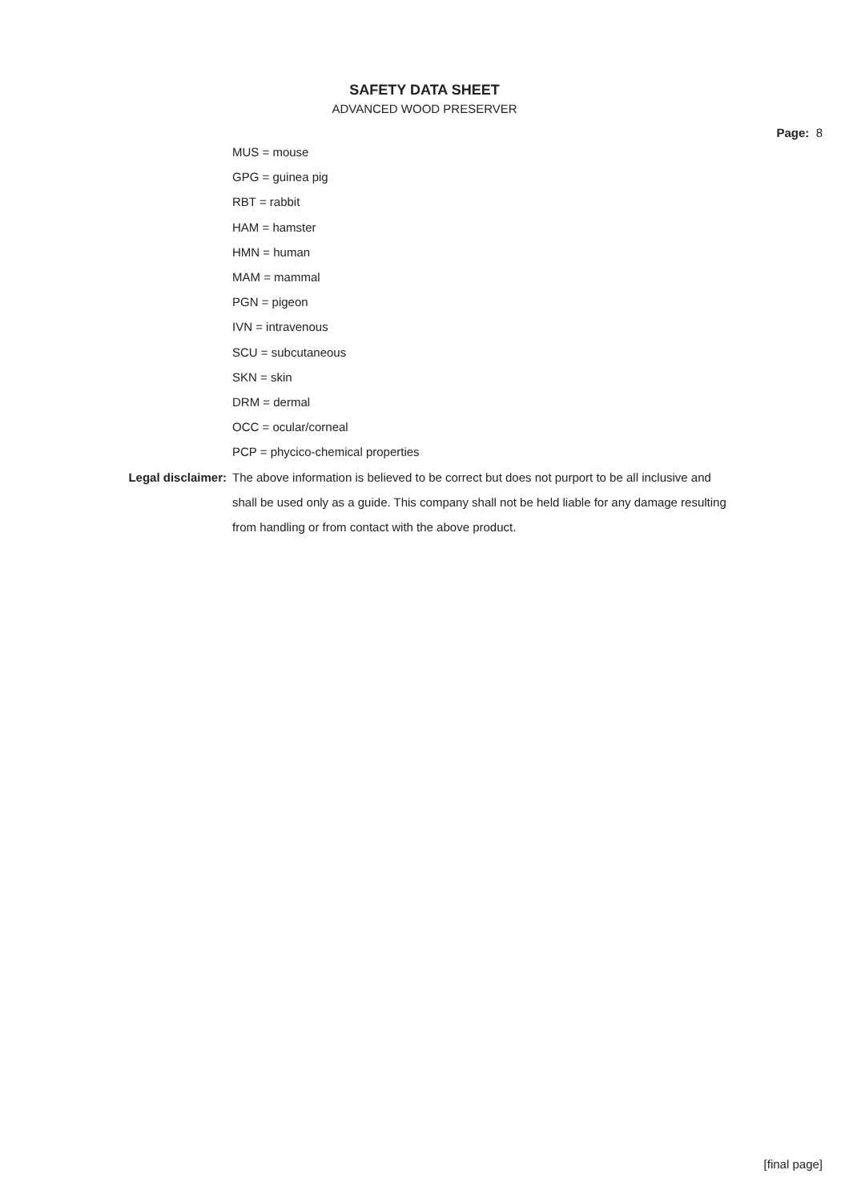SAFETY DATA SHEET
ADVANCED WOOD PRESERVER
Page: 8
MUS = mouse
GPG = guinea pig
RBT = rabbit
HAM = hamster
HMN = human
MAM = mammal
PGN = pigeon
IVN = intravenous
SCU = subcutaneous
SKN = skin
DRM = dermal
OCC = ocular/corneal
PCP = phycico-chemical properties
Legal disclaimer: The above information is believed to be correct but does not purport to be all inclusive and shall be used only as a guide. This company shall not be held liable for any damage resulting from handling or from contact with the above product.
[final page]